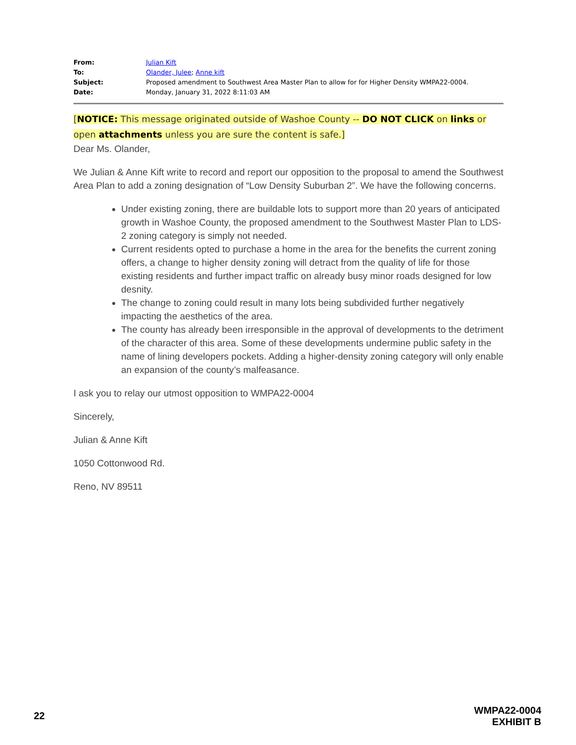| From: | Julian Kift |
| To: | Olander, Julee ; Anne kift |
| Subject: | Proposed amendment to Southwest Area Master Plan to allow for for Higher Density WMPA22-0004. |
| Date: | Monday, January 31, 2022 8:11:03 AM |
[NOTICE: This message originated outside of Washoe County -- DO NOT CLICK on links or open attachments unless you are sure the content is safe.]
Dear Ms. Olander,
We Julian & Anne Kift write to record and report our opposition to the proposal to amend the Southwest Area Plan to add a zoning designation of “Low Density Suburban 2”. We have the following concerns.
Under existing zoning, there are buildable lots to support more than 20 years of anticipated growth in Washoe County, the proposed amendment to the Southwest Master Plan to LDS-2 zoning category is simply not needed.
Current residents opted to purchase a home in the area for the benefits the current zoning offers, a change to higher density zoning will detract from the quality of life for those existing residents and further impact traffic on already busy minor roads designed for low desnity.
The change to zoning could result in many lots being subdivided further negatively impacting the aesthetics of the area.
The county has already been irresponsible in the approval of developments to the detriment of the character of this area. Some of these developments undermine public safety in the name of lining developers pockets. Adding a higher-density zoning category will only enable an expansion of the county’s malfeasance.
I ask you to relay our utmost opposition to WMPA22-0004
Sincerely,
Julian & Anne Kift
1050 Cottonwood Rd.
Reno, NV 89511
22
WMPA22-0004
EXHIBIT B